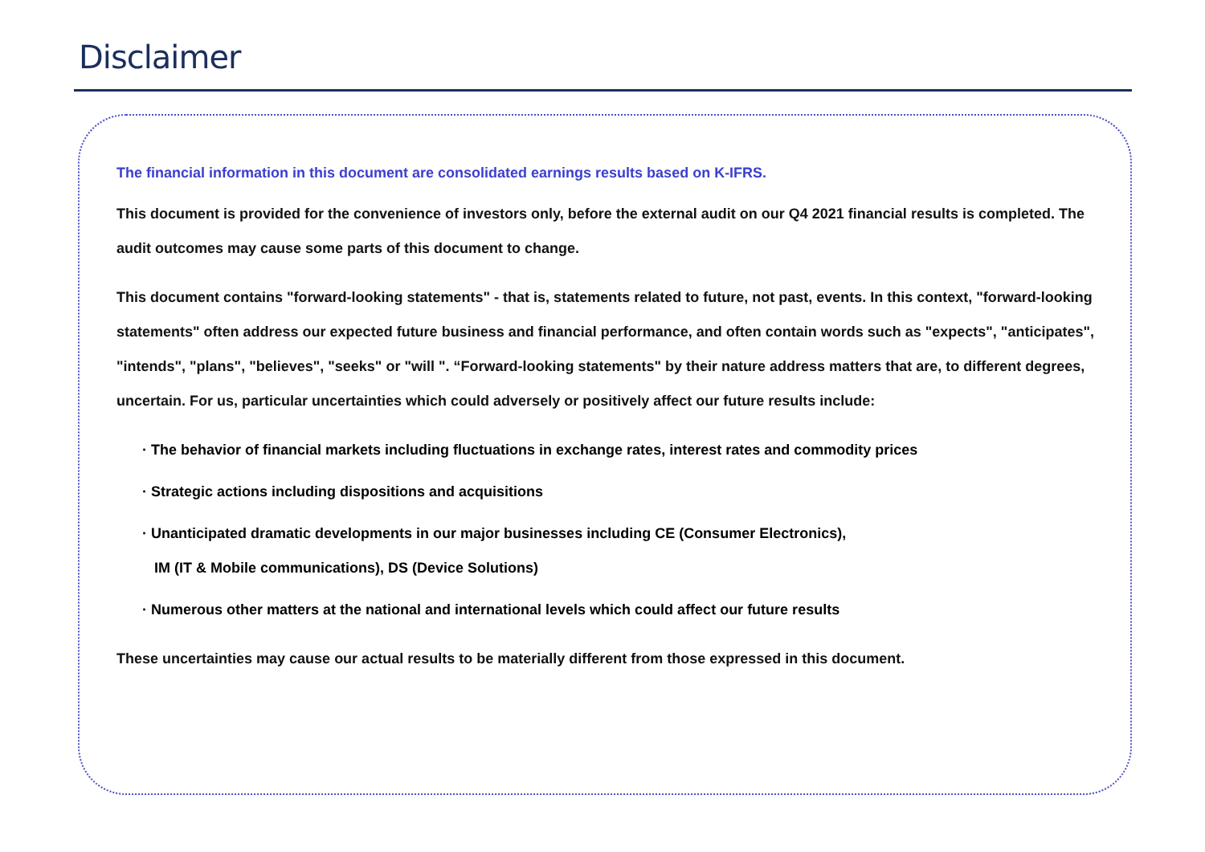Disclaimer
The financial information in this document are consolidated earnings results based on K-IFRS.
This document is provided for the convenience of investors only, before the external audit on our Q4 2021 financial results is completed. The audit outcomes may cause some parts of this document to change.
This document contains "forward-looking statements" - that is, statements related to future, not past, events. In this context, "forward-looking statements" often address our expected future business and financial performance, and often contain words such as "expects", "anticipates", "intends", "plans", "believes", "seeks" or "will ". “Forward-looking statements" by their nature address matters that are, to different degrees, uncertain. For us, particular uncertainties which could adversely or positively affect our future results include:
· The behavior of financial markets including fluctuations in exchange rates, interest rates and commodity prices
· Strategic actions including dispositions and acquisitions
· Unanticipated dramatic developments in our major businesses including CE (Consumer Electronics),
IM (IT & Mobile communications), DS (Device Solutions)
· Numerous other matters at the national and international levels which could affect our future results
These uncertainties may cause our actual results to be materially different from those expressed in this document.